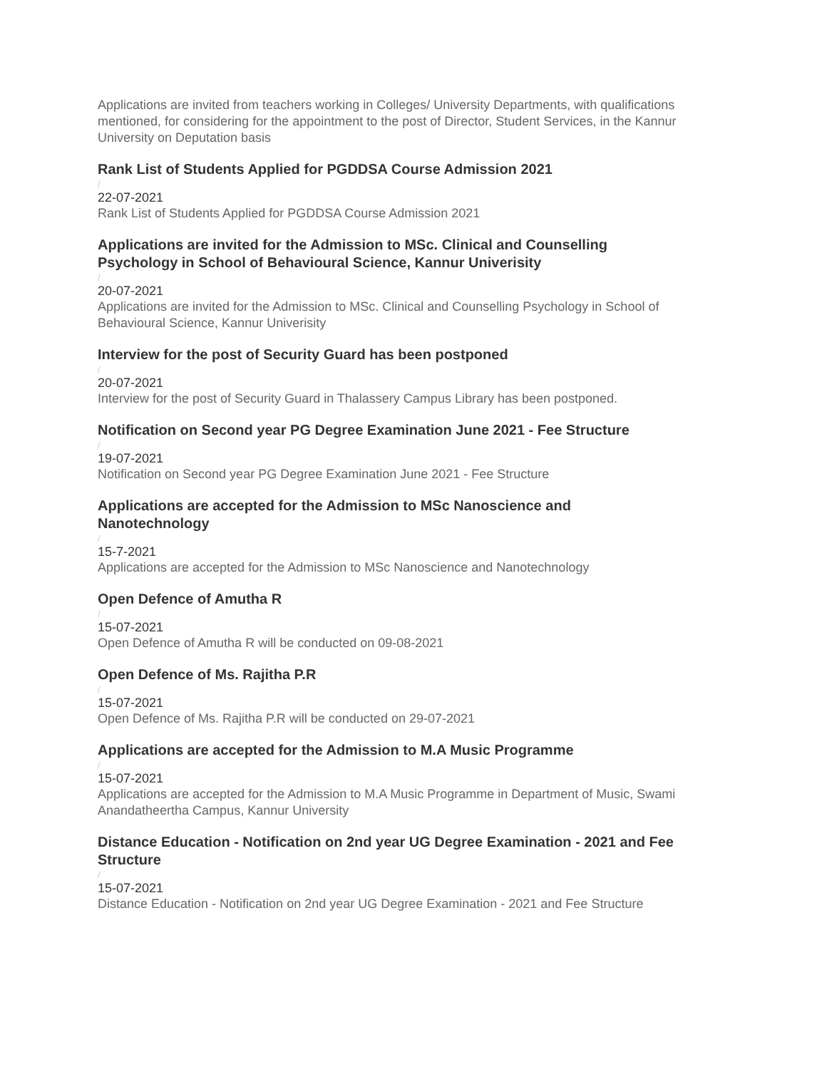Applications are invited from teachers working in Colleges/ University Departments, with qualifications mentioned, for considering for the appointment to the post of Director, Student Services, in the Kannur University on Deputation basis
Rank List of Students Applied for PGDDSA Course Admission 2021
/
22-07-2021
Rank List of Students Applied for PGDDSA Course Admission 2021
Applications are invited for the Admission to MSc. Clinical and Counselling
Psychology in School of Behavioural Science, Kannur Univerisity
/
20-07-2021
Applications are invited for the Admission to MSc. Clinical and Counselling Psychology in School of Behavioural Science, Kannur Univerisity
Interview for the post of Security Guard has been postponed
/
20-07-2021
Interview for the post of Security Guard in Thalassery Campus Library has been postponed.
Notification on Second year PG Degree Examination June 2021 - Fee Structure
/
19-07-2021
Notification on Second year PG Degree Examination June 2021 - Fee Structure
Applications are accepted for the Admission to MSc Nanoscience and
Nanotechnology
/
15-7-2021
Applications are accepted for the Admission to MSc Nanoscience and Nanotechnology
Open Defence of Amutha R
/
15-07-2021
Open Defence of Amutha R will be conducted on 09-08-2021
Open Defence of Ms. Rajitha P.R
/
15-07-2021
Open Defence of Ms. Rajitha P.R will be conducted on 29-07-2021
Applications are accepted for the Admission to M.A Music Programme
/
15-07-2021
Applications are accepted for the Admission to M.A Music Programme in Department of Music, Swami Anandatheertha Campus, Kannur University
Distance Education - Notification on 2nd year UG Degree Examination - 2021 and Fee Structure
/
15-07-2021
Distance Education - Notification on 2nd year UG Degree Examination - 2021 and Fee Structure